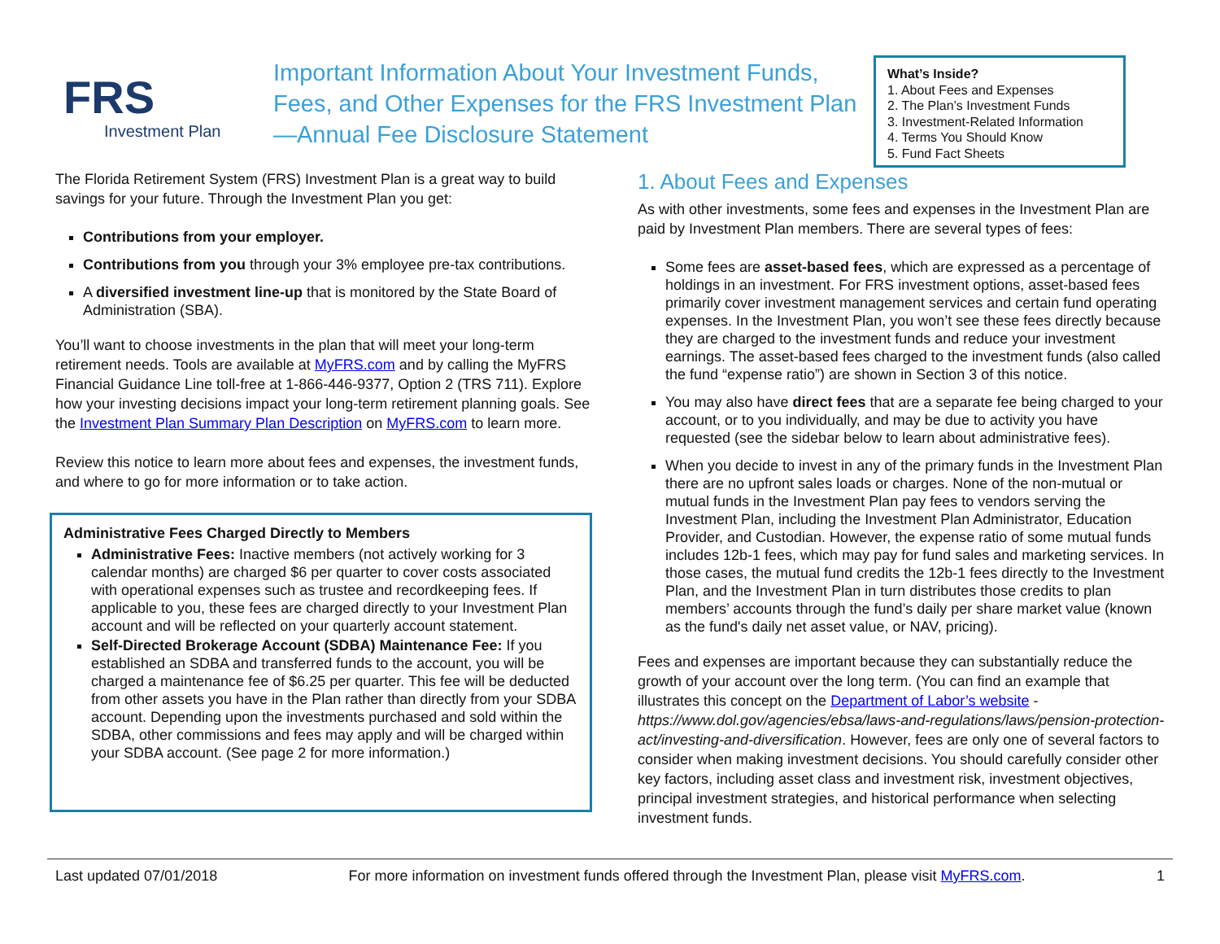FRS
Investment Plan
Important Information About Your Investment Funds, Fees, and Other Expenses for the FRS Investment Plan—Annual Fee Disclosure Statement
What’s Inside?
1. About Fees and Expenses
2. The Plan’s Investment Funds
3. Investment-Related Information
4. Terms You Should Know
5. Fund Fact Sheets
The Florida Retirement System (FRS) Investment Plan is a great way to build savings for your future. Through the Investment Plan you get:
Contributions from your employer.
Contributions from you through your 3% employee pre-tax contributions.
A diversified investment line-up that is monitored by the State Board of Administration (SBA).
You’ll want to choose investments in the plan that will meet your long-term retirement needs. Tools are available at MyFRS.com and by calling the MyFRS Financial Guidance Line toll-free at 1-866-446-9377, Option 2 (TRS 711). Explore how your investing decisions impact your long-term retirement planning goals. See the Investment Plan Summary Plan Description on MyFRS.com to learn more.
Review this notice to learn more about fees and expenses, the investment funds, and where to go for more information or to take action.
Administrative Fees Charged Directly to Members
Administrative Fees: Inactive members (not actively working for 3 calendar months) are charged $6 per quarter to cover costs associated with operational expenses such as trustee and recordkeeping fees. If applicable to you, these fees are charged directly to your Investment Plan account and will be reflected on your quarterly account statement.
Self-Directed Brokerage Account (SDBA) Maintenance Fee: If you established an SDBA and transferred funds to the account, you will be charged a maintenance fee of $6.25 per quarter. This fee will be deducted from other assets you have in the Plan rather than directly from your SDBA account. Depending upon the investments purchased and sold within the SDBA, other commissions and fees may apply and will be charged within your SDBA account. (See page 2 for more information.)
1. About Fees and Expenses
As with other investments, some fees and expenses in the Investment Plan are paid by Investment Plan members. There are several types of fees:
Some fees are asset-based fees, which are expressed as a percentage of holdings in an investment. For FRS investment options, asset-based fees primarily cover investment management services and certain fund operating expenses. In the Investment Plan, you won’t see these fees directly because they are charged to the investment funds and reduce your investment earnings. The asset-based fees charged to the investment funds (also called the fund “expense ratio”) are shown in Section 3 of this notice.
You may also have direct fees that are a separate fee being charged to your account, or to you individually, and may be due to activity you have requested (see the sidebar below to learn about administrative fees).
When you decide to invest in any of the primary funds in the Investment Plan there are no upfront sales loads or charges. None of the non-mutual or mutual funds in the Investment Plan pay fees to vendors serving the Investment Plan, including the Investment Plan Administrator, Education Provider, and Custodian. However, the expense ratio of some mutual funds includes 12b-1 fees, which may pay for fund sales and marketing services. In those cases, the mutual fund credits the 12b-1 fees directly to the Investment Plan, and the Investment Plan in turn distributes those credits to plan members’ accounts through the fund’s daily per share market value (known as the fund's daily net asset value, or NAV, pricing).
Fees and expenses are important because they can substantially reduce the growth of your account over the long term. (You can find an example that illustrates this concept on the Department of Labor’s website - https://www.dol.gov/agencies/ebsa/laws-and-regulations/laws/pension-protection-act/investing-and-diversification. However, fees are only one of several factors to consider when making investment decisions. You should carefully consider other key factors, including asset class and investment risk, investment objectives, principal investment strategies, and historical performance when selecting investment funds.
Last updated 07/01/2018 For more information on investment funds offered through the Investment Plan, please visit MyFRS.com. 1